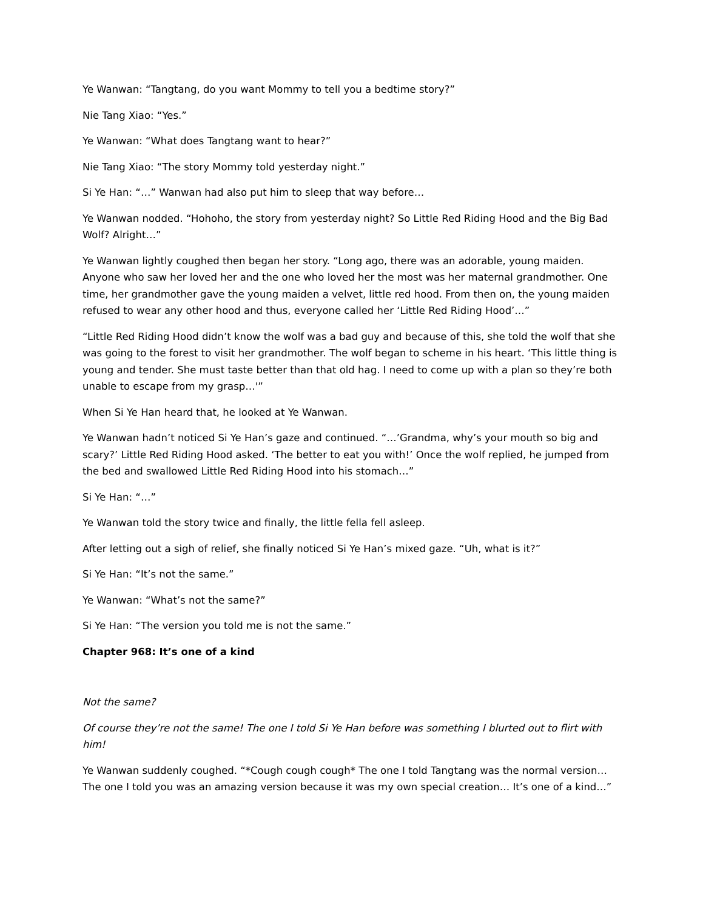Ye Wanwan: “Tangtang, do you want Mommy to tell you a bedtime story?”
Nie Tang Xiao: “Yes.”
Ye Wanwan: “What does Tangtang want to hear?”
Nie Tang Xiao: “The story Mommy told yesterday night.”
Si Ye Han: “…” Wanwan had also put him to sleep that way before…
Ye Wanwan nodded. “Hohoho, the story from yesterday night? So Little Red Riding Hood and the Big Bad Wolf? Alright…”
Ye Wanwan lightly coughed then began her story. “Long ago, there was an adorable, young maiden. Anyone who saw her loved her and the one who loved her the most was her maternal grandmother. One time, her grandmother gave the young maiden a velvet, little red hood. From then on, the young maiden refused to wear any other hood and thus, everyone called her ‘Little Red Riding Hood’…”
“Little Red Riding Hood didn’t know the wolf was a bad guy and because of this, she told the wolf that she was going to the forest to visit her grandmother. The wolf began to scheme in his heart. ‘This little thing is young and tender. She must taste better than that old hag. I need to come up with a plan so they’re both unable to escape from my grasp…'”
When Si Ye Han heard that, he looked at Ye Wanwan.
Ye Wanwan hadn’t noticed Si Ye Han’s gaze and continued. “…’Grandma, why’s your mouth so big and scary?’ Little Red Riding Hood asked. ‘The better to eat you with!’ Once the wolf replied, he jumped from the bed and swallowed Little Red Riding Hood into his stomach…”
Si Ye Han: “…”
Ye Wanwan told the story twice and finally, the little fella fell asleep.
After letting out a sigh of relief, she finally noticed Si Ye Han’s mixed gaze. “Uh, what is it?”
Si Ye Han: “It’s not the same.”
Ye Wanwan: “What’s not the same?”
Si Ye Han: “The version you told me is not the same.”
Chapter 968: It’s one of a kind
Not the same?
Of course they’re not the same! The one I told Si Ye Han before was something I blurted out to flirt with him!
Ye Wanwan suddenly coughed. “*Cough cough cough* The one I told Tangtang was the normal version… The one I told you was an amazing version because it was my own special creation… It’s one of a kind…”